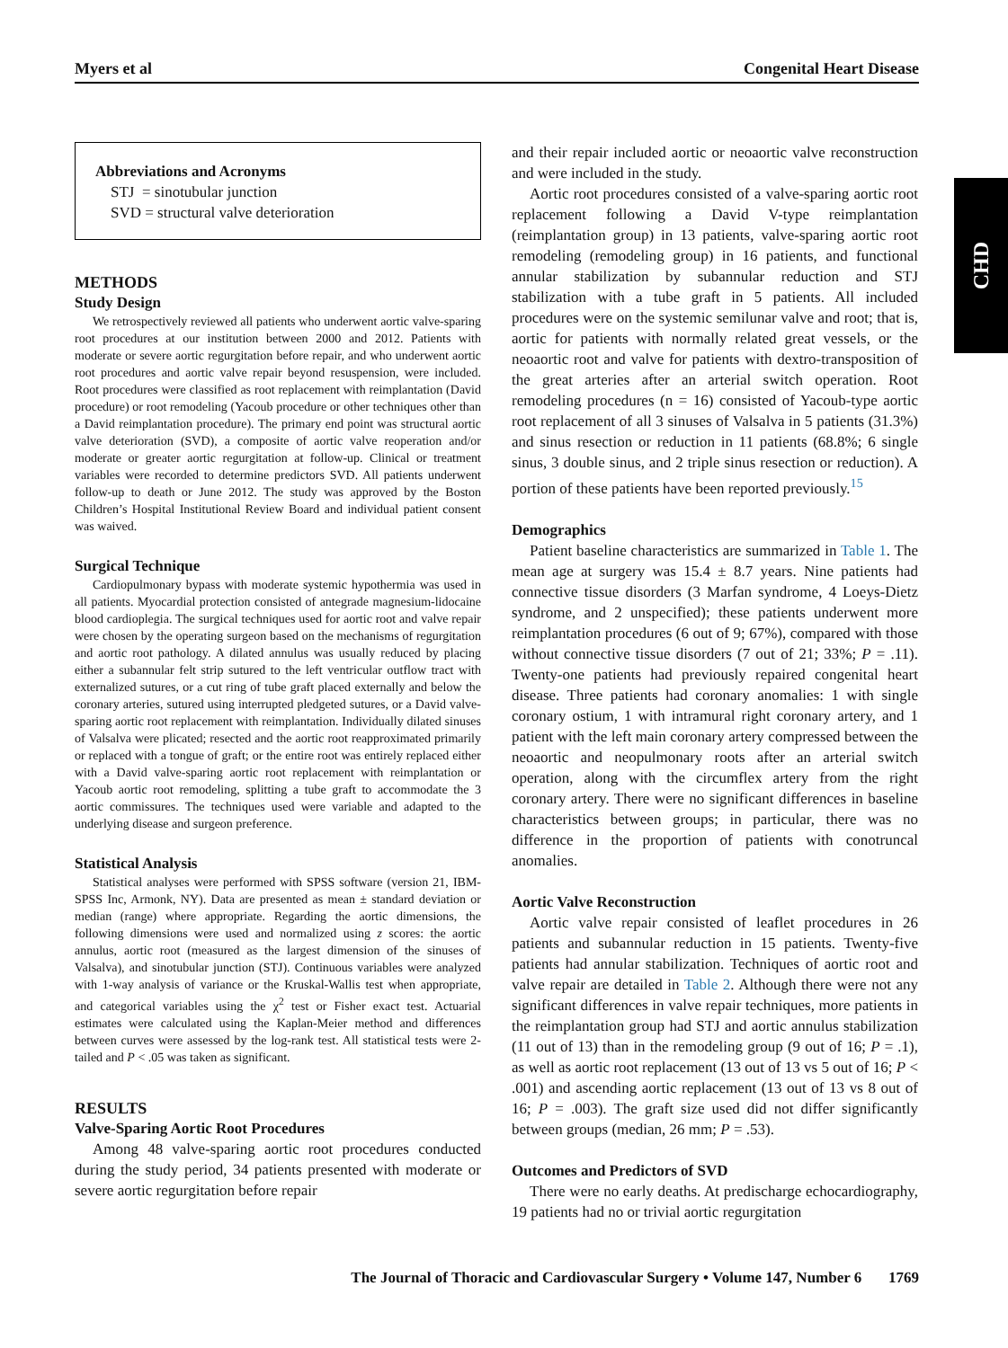Myers et al Congenital Heart Disease
CHD
Abbreviations and Acronyms
STJ = sinotubular junction
SVD = structural valve deterioration
METHODS
Study Design
We retrospectively reviewed all patients who underwent aortic valve-sparing root procedures at our institution between 2000 and 2012. Patients with moderate or severe aortic regurgitation before repair, and who underwent aortic root procedures and aortic valve repair beyond resuspension, were included. Root procedures were classified as root replacement with reimplantation (David procedure) or root remodeling (Yacoub procedure or other techniques other than a David reimplantation procedure). The primary end point was structural aortic valve deterioration (SVD), a composite of aortic valve reoperation and/or moderate or greater aortic regurgitation at follow-up. Clinical or treatment variables were recorded to determine predictors SVD. All patients underwent follow-up to death or June 2012. The study was approved by the Boston Children’s Hospital Institutional Review Board and individual patient consent was waived.
Surgical Technique
Cardiopulmonary bypass with moderate systemic hypothermia was used in all patients. Myocardial protection consisted of antegrade magnesium-lidocaine blood cardioplegia. The surgical techniques used for aortic root and valve repair were chosen by the operating surgeon based on the mechanisms of regurgitation and aortic root pathology. A dilated annulus was usually reduced by placing either a subannular felt strip sutured to the left ventricular outflow tract with externalized sutures, or a cut ring of tube graft placed externally and below the coronary arteries, sutured using interrupted pledgeted sutures, or a David valve-sparing aortic root replacement with reimplantation. Individually dilated sinuses of Valsalva were plicated; resected and the aortic root reapproximated primarily or replaced with a tongue of graft; or the entire root was entirely replaced either with a David valve-sparing aortic root replacement with reimplantation or Yacoub aortic root remodeling, splitting a tube graft to accommodate the 3 aortic commissures. The techniques used were variable and adapted to the underlying disease and surgeon preference.
Statistical Analysis
Statistical analyses were performed with SPSS software (version 21, IBM-SPSS Inc, Armonk, NY). Data are presented as mean ± standard deviation or median (range) where appropriate. Regarding the aortic dimensions, the following dimensions were used and normalized using z scores: the aortic annulus, aortic root (measured as the largest dimension of the sinuses of Valsalva), and sinotubular junction (STJ). Continuous variables were analyzed with 1-way analysis of variance or the Kruskal-Wallis test when appropriate, and categorical variables using the χ<sup>2</sup> test or Fisher exact test. Actuarial estimates were calculated using the Kaplan-Meier method and differences between curves were assessed by the log-rank test. All statistical tests were 2-tailed and P < .05 was taken as significant.
RESULTS
Valve-Sparing Aortic Root Procedures
Among 48 valve-sparing aortic root procedures conducted during the study period, 34 patients presented with moderate or severe aortic regurgitation before repair
and their repair included aortic or neoaortic valve reconstruction and were included in the study.
Aortic root procedures consisted of a valve-sparing aortic root replacement following a David V-type reimplantation (reimplantation group) in 13 patients, valve-sparing aortic root remodeling (remodeling group) in 16 patients, and functional annular stabilization by subannular reduction and STJ stabilization with a tube graft in 5 patients. All included procedures were on the systemic semilunar valve and root; that is, aortic for patients with normally related great vessels, or the neoaortic root and valve for patients with dextro-transposition of the great arteries after an arterial switch operation. Root remodeling procedures (n = 16) consisted of Yacoub-type aortic root replacement of all 3 sinuses of Valsalva in 5 patients (31.3%) and sinus resection or reduction in 11 patients (68.8%; 6 single sinus, 3 double sinus, and 2 triple sinus resection or reduction). A portion of these patients have been reported previously.<sup>15</sup>
Demographics
Patient baseline characteristics are summarized in Table 1. The mean age at surgery was 15.4 ± 8.7 years. Nine patients had connective tissue disorders (3 Marfan syndrome, 4 Loeys-Dietz syndrome, and 2 unspecified); these patients underwent more reimplantation procedures (6 out of 9; 67%), compared with those without connective tissue disorders (7 out of 21; 33%; P = .11). Twenty-one patients had previously repaired congenital heart disease. Three patients had coronary anomalies: 1 with single coronary ostium, 1 with intramural right coronary artery, and 1 patient with the left main coronary artery compressed between the neoaortic and neopulmonary roots after an arterial switch operation, along with the circumflex artery from the right coronary artery. There were no significant differences in baseline characteristics between groups; in particular, there was no difference in the proportion of patients with conotruncal anomalies.
Aortic Valve Reconstruction
Aortic valve repair consisted of leaflet procedures in 26 patients and subannular reduction in 15 patients. Twenty-five patients had annular stabilization. Techniques of aortic root and valve repair are detailed in Table 2. Although there were not any significant differences in valve repair techniques, more patients in the reimplantation group had STJ and aortic annulus stabilization (11 out of 13) than in the remodeling group (9 out of 16; P = .1), as well as aortic root replacement (13 out of 13 vs 5 out of 16; P < .001) and ascending aortic replacement (13 out of 13 vs 8 out of 16; P = .003). The graft size used did not differ significantly between groups (median, 26 mm; P = .53).
Outcomes and Predictors of SVD
There were no early deaths. At predischarge echocardiography, 19 patients had no or trivial aortic regurgitation
The Journal of Thoracic and Cardiovascular Surgery • Volume 147, Number 6 1769